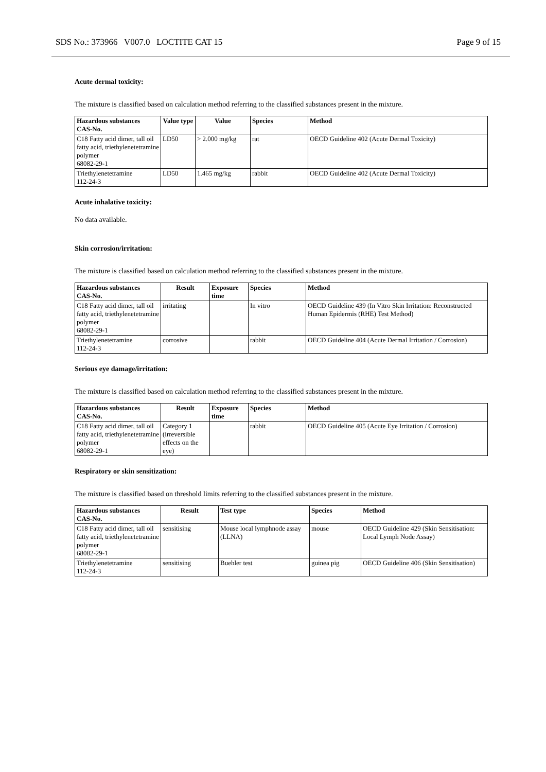SDS No.: 373966 V007.0 LOCTITE CAT 15 Page 9 of 15
Acute dermal toxicity:
The mixture is classified based on calculation method referring to the classified substances present in the mixture.
| Hazardous substances CAS-No. | Value type | Value | Species | Method |
| --- | --- | --- | --- | --- |
| C18 Fatty acid dimer, tall oil fatty acid, triethylenetetramine polymer 68082-29-1 | LD50 | > 2.000 mg/kg | rat | OECD Guideline 402 (Acute Dermal Toxicity) |
| Triethylenetetramine 112-24-3 | LD50 | 1.465 mg/kg | rabbit | OECD Guideline 402 (Acute Dermal Toxicity) |
Acute inhalative toxicity:
No data available.
Skin corrosion/irritation:
The mixture is classified based on calculation method referring to the classified substances present in the mixture.
| Hazardous substances CAS-No. | Result | Exposure time | Species | Method |
| --- | --- | --- | --- | --- |
| C18 Fatty acid dimer, tall oil fatty acid, triethylenetetramine polymer 68082-29-1 | irritating | | In vitro | OECD Guideline 439 (In Vitro Skin Irritation: Reconstructed Human Epidermis (RHE) Test Method) |
| Triethylenetetramine 112-24-3 | corrosive | | rabbit | OECD Guideline 404 (Acute Dermal Irritation / Corrosion) |
Serious eye damage/irritation:
The mixture is classified based on calculation method referring to the classified substances present in the mixture.
| Hazardous substances CAS-No. | Result | Exposure time | Species | Method |
| --- | --- | --- | --- | --- |
| C18 Fatty acid dimer, tall oil fatty acid, triethylenetetramine polymer 68082-29-1 | Category 1 (irreversible effects on the eye) | | rabbit | OECD Guideline 405 (Acute Eye Irritation / Corrosion) |
Respiratory or skin sensitization:
The mixture is classified based on threshold limits referring to the classified substances present in the mixture.
| Hazardous substances CAS-No. | Result | Test type | Species | Method |
| --- | --- | --- | --- | --- |
| C18 Fatty acid dimer, tall oil fatty acid, triethylenetetramine polymer 68082-29-1 | sensitising | Mouse local lymphnode assay (LLNA) | mouse | OECD Guideline 429 (Skin Sensitisation: Local Lymph Node Assay) |
| Triethylenetetramine 112-24-3 | sensitising | Buehler test | guinea pig | OECD Guideline 406 (Skin Sensitisation) |